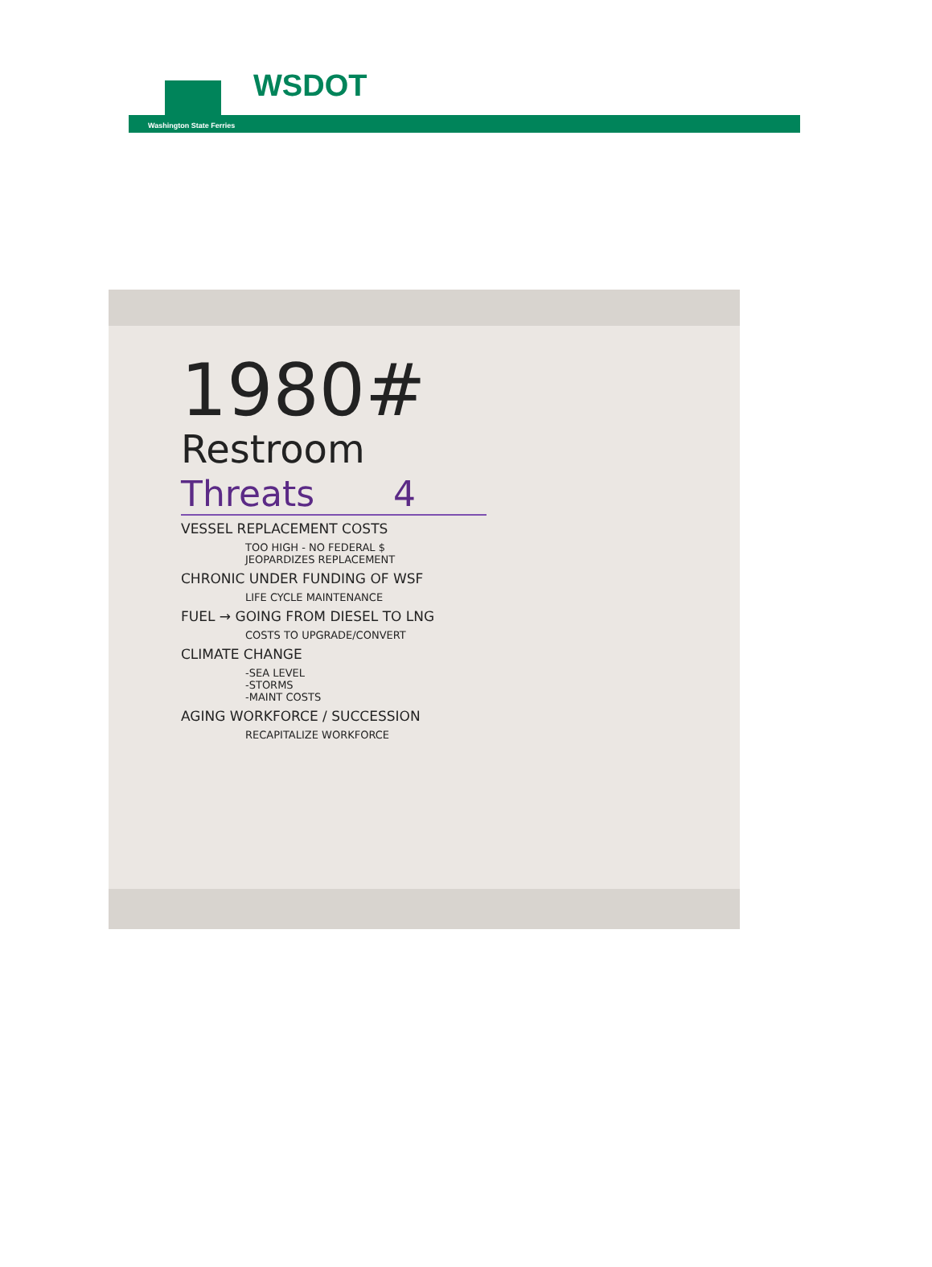WSDOT
Washington State Ferries
1980#
Restroom
Threats 4
VESSEL REPLACEMENT COSTS
TOO HIGH - NO FEDERAL $
JEOPARDIZES REPLACEMENT
CHRONIC UNDER FUNDING OF WSF
LIFE CYCLE MAINTENANCE
FUEL → GOING FROM DIESEL TO LNG
COSTS TO UPGRADE/CONVERT
CLIMATE CHANGE
-SEA LEVEL
-STORMS
-MAINT COSTS
AGING WORKFORCE / SUCCESSION
RECAPITALIZE WORKFORCE